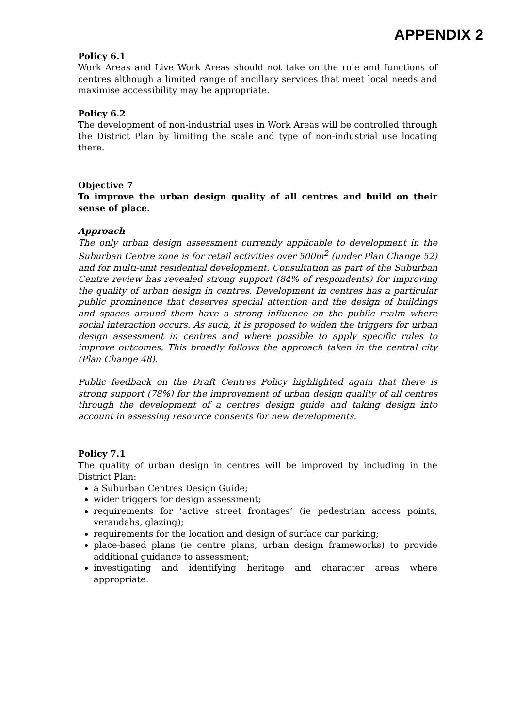APPENDIX 2
Policy 6.1
Work Areas and Live Work Areas should not take on the role and functions of centres although a limited range of ancillary services that meet local needs and maximise accessibility may be appropriate.
Policy 6.2
The development of non-industrial uses in Work Areas will be controlled through the District Plan by limiting the scale and type of non-industrial use locating there.
Objective 7
To improve the urban design quality of all centres and build on their sense of place.
Approach
The only urban design assessment currently applicable to development in the Suburban Centre zone is for retail activities over 500m<sup>2</sup> (under Plan Change 52) and for multi-unit residential development. Consultation as part of the Suburban Centre review has revealed strong support (84% of respondents) for improving the quality of urban design in centres. Development in centres has a particular public prominence that deserves special attention and the design of buildings and spaces around them have a strong influence on the public realm where social interaction occurs. As such, it is proposed to widen the triggers for urban design assessment in centres and where possible to apply specific rules to improve outcomes. This broadly follows the approach taken in the central city (Plan Change 48).
Public feedback on the Draft Centres Policy highlighted again that there is strong support (78%) for the improvement of urban design quality of all centres through the development of a centres design guide and taking design into account in assessing resource consents for new developments.
Policy 7.1
The quality of urban design in centres will be improved by including in the District Plan:
a Suburban Centres Design Guide;
wider triggers for design assessment;
requirements for ‘active street frontages’ (ie pedestrian access points, verandahs, glazing);
requirements for the location and design of surface car parking;
place-based plans (ie centre plans, urban design frameworks) to provide additional guidance to assessment;
investigating and identifying heritage and character areas where appropriate.